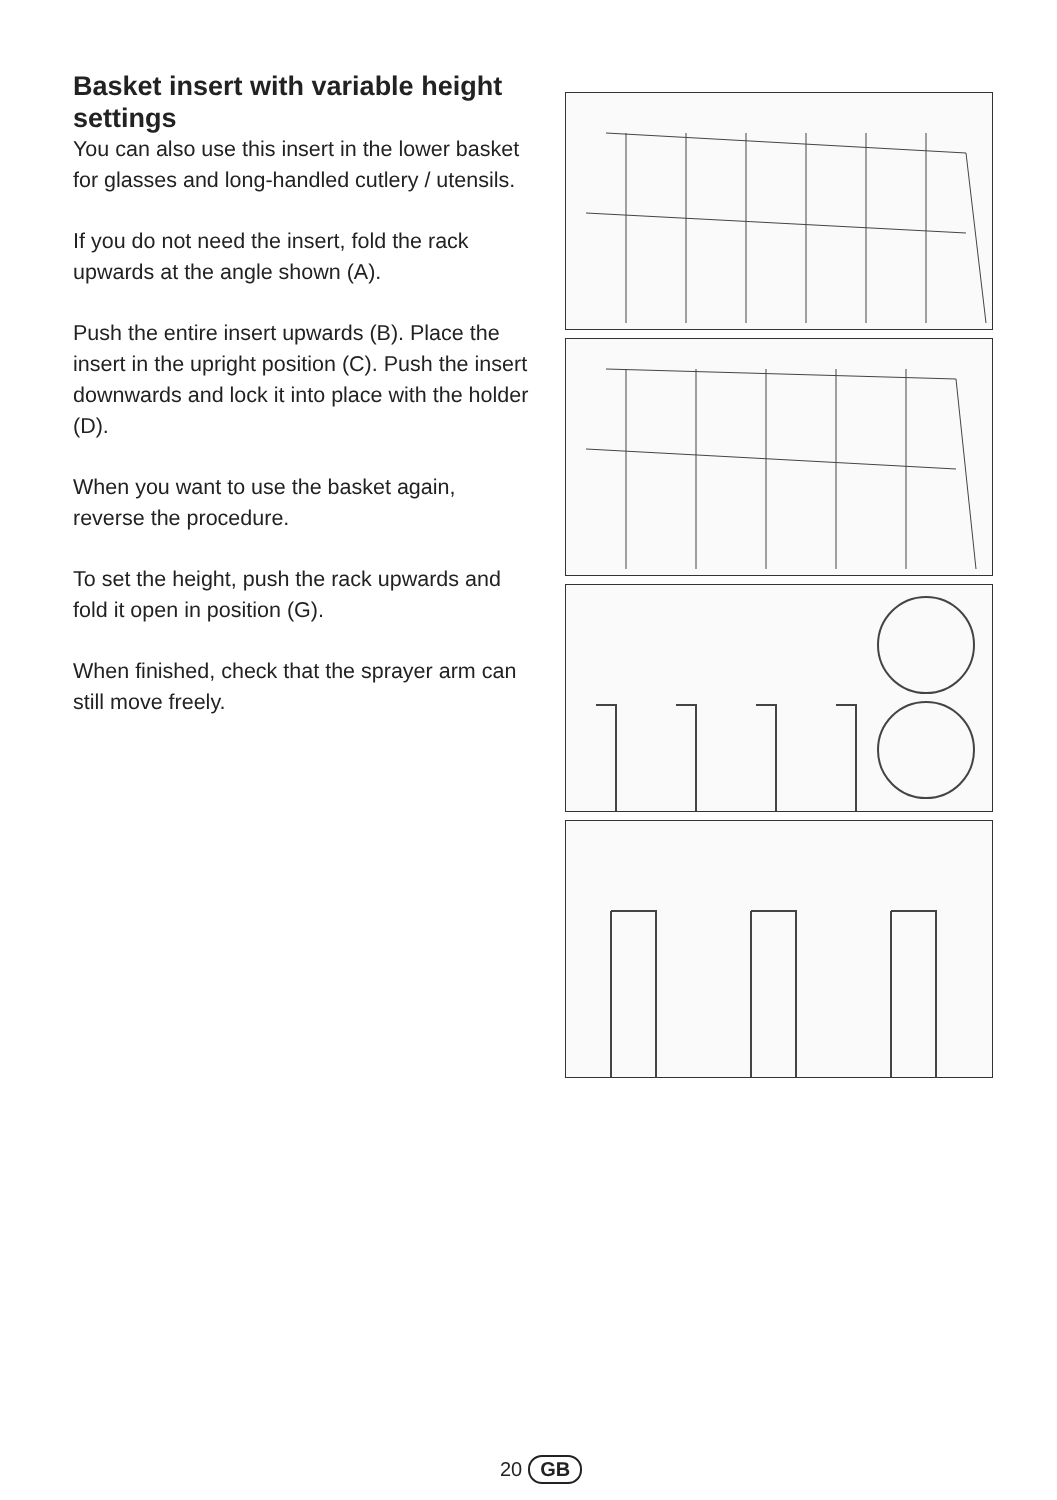Basket insert with variable height settings
You can also use this insert in the lower basket for glasses and long-handled cutlery / utensils.
If you do not need the insert, fold the rack upwards at the angle shown (A).
Push the entire insert upwards (B). Place the insert in the upright position (C). Push the insert downwards and lock it into place with the holder (D).
When you want to use the basket again, reverse the procedure.
To set the height, push the rack upwards and fold it open in position (G).
When finished, check that the sprayer arm can still move freely.
20 GB